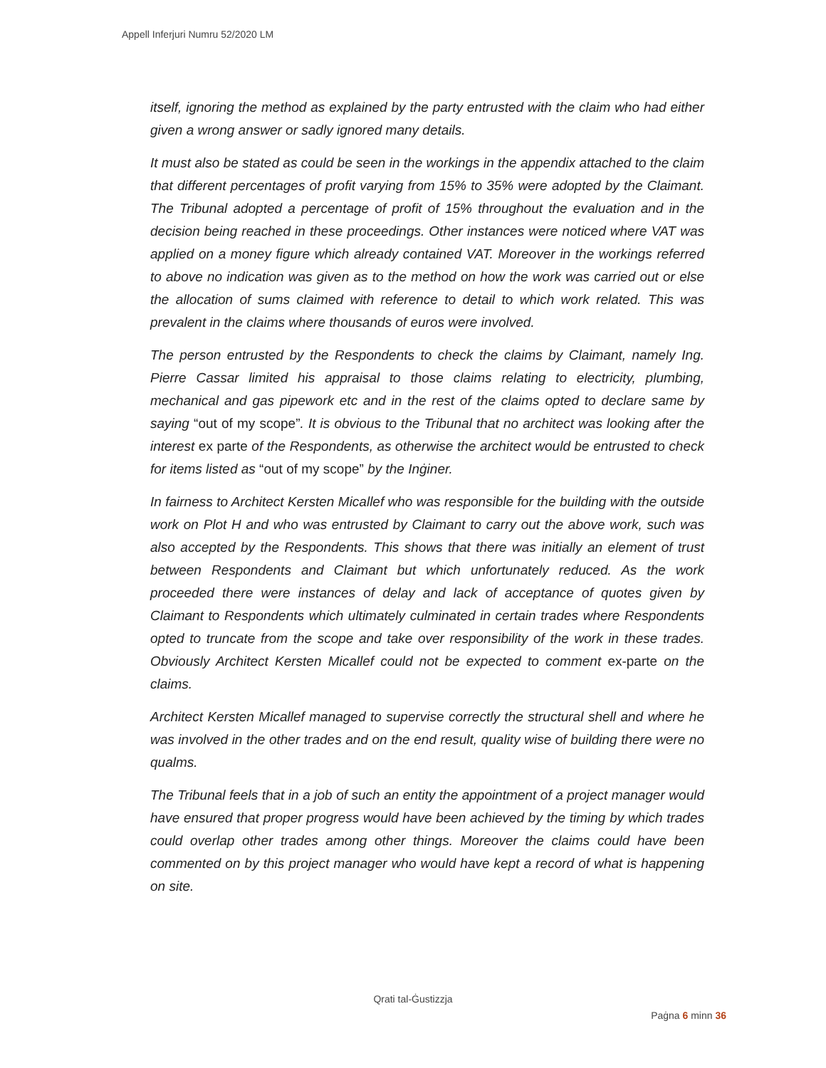Appell Inferjuri Numru 52/2020 LM
itself, ignoring the method as explained by the party entrusted with the claim who had either given a wrong answer or sadly ignored many details.
It must also be stated as could be seen in the workings in the appendix attached to the claim that different percentages of profit varying from 15% to 35% were adopted by the Claimant. The Tribunal adopted a percentage of profit of 15% throughout the evaluation and in the decision being reached in these proceedings. Other instances were noticed where VAT was applied on a money figure which already contained VAT. Moreover in the workings referred to above no indication was given as to the method on how the work was carried out or else the allocation of sums claimed with reference to detail to which work related. This was prevalent in the claims where thousands of euros were involved.
The person entrusted by the Respondents to check the claims by Claimant, namely Ing. Pierre Cassar limited his appraisal to those claims relating to electricity, plumbing, mechanical and gas pipework etc and in the rest of the claims opted to declare same by saying “out of my scope”. It is obvious to the Tribunal that no architect was looking after the interest ex parte of the Respondents, as otherwise the architect would be entrusted to check for items listed as “out of my scope” by the Inġiner.
In fairness to Architect Kersten Micallef who was responsible for the building with the outside work on Plot H and who was entrusted by Claimant to carry out the above work, such was also accepted by the Respondents. This shows that there was initially an element of trust between Respondents and Claimant but which unfortunately reduced. As the work proceeded there were instances of delay and lack of acceptance of quotes given by Claimant to Respondents which ultimately culminated in certain trades where Respondents opted to truncate from the scope and take over responsibility of the work in these trades. Obviously Architect Kersten Micallef could not be expected to comment ex-parte on the claims.
Architect Kersten Micallef managed to supervise correctly the structural shell and where he was involved in the other trades and on the end result, quality wise of building there were no qualms.
The Tribunal feels that in a job of such an entity the appointment of a project manager would have ensured that proper progress would have been achieved by the timing by which trades could overlap other trades among other things. Moreover the claims could have been commented on by this project manager who would have kept a record of what is happening on site.
Qrati tal-Ġustizzja
Paġna 6 minn 36